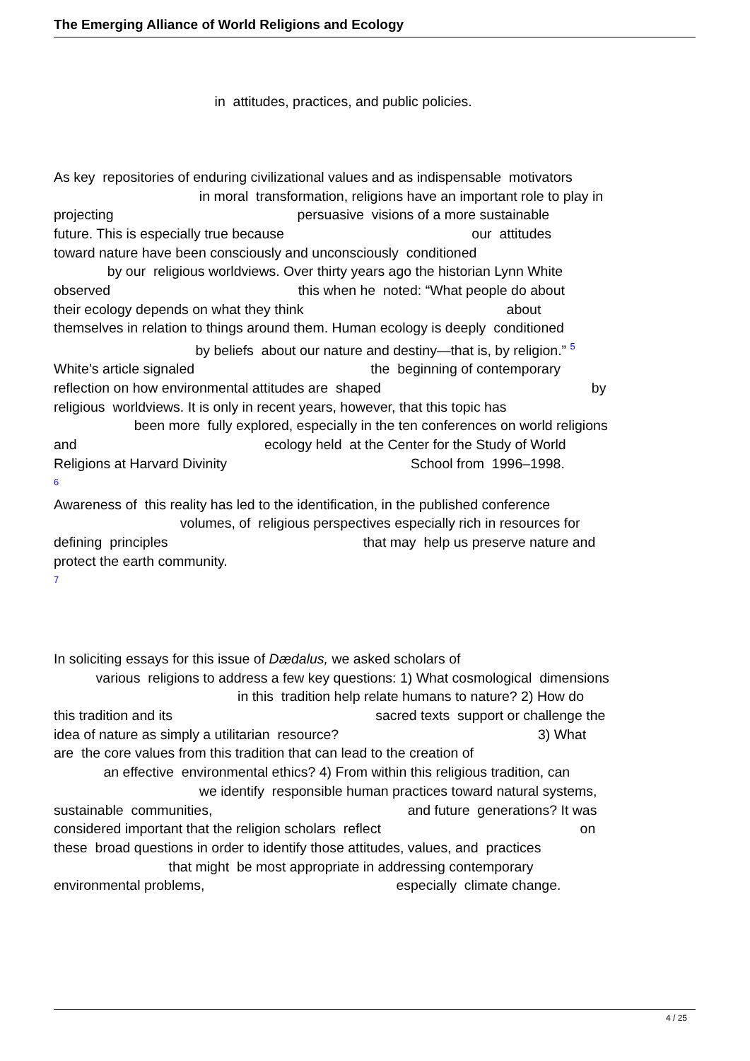The Emerging Alliance of World Religions and Ecology
in attitudes, practices, and public policies.
As key repositories of enduring civilizational values and as indispensable motivators in moral transformation, religions have an important role to play in projecting persuasive visions of a more sustainable future. This is especially true because our attitudes toward nature have been consciously and unconsciously conditioned by our religious worldviews. Over thirty years ago the historian Lynn White observed this when he noted: “What people do about their ecology depends on what they think about themselves in relation to things around them. Human ecology is deeply conditioned by beliefs about our nature and destiny—that is, by religion.” 5 White’s article signaled the beginning of contemporary reflection on how environmental attitudes are shaped by religious worldviews. It is only in recent years, however, that this topic has been more fully explored, especially in the ten conferences on world religions and ecology held at the Center for the Study of World Religions at Harvard Divinity School from 1996–1998. 6 Awareness of this reality has led to the identification, in the published conference volumes, of religious perspectives especially rich in resources for defining principles that may help us preserve nature and protect the earth community. 7
In soliciting essays for this issue of Dædalus, we asked scholars of various religions to address a few key questions: 1) What cosmological dimensions in this tradition help relate humans to nature? 2) How do this tradition and its sacred texts support or challenge the idea of nature as simply a utilitarian resource? 3) What are the core values from this tradition that can lead to the creation of an effective environmental ethics? 4) From within this religious tradition, can we identify responsible human practices toward natural systems, sustainable communities, and future generations? It was considered important that the religion scholars reflect on these broad questions in order to identify those attitudes, values, and practices that might be most appropriate in addressing contemporary environmental problems, especially climate change.
4 / 25